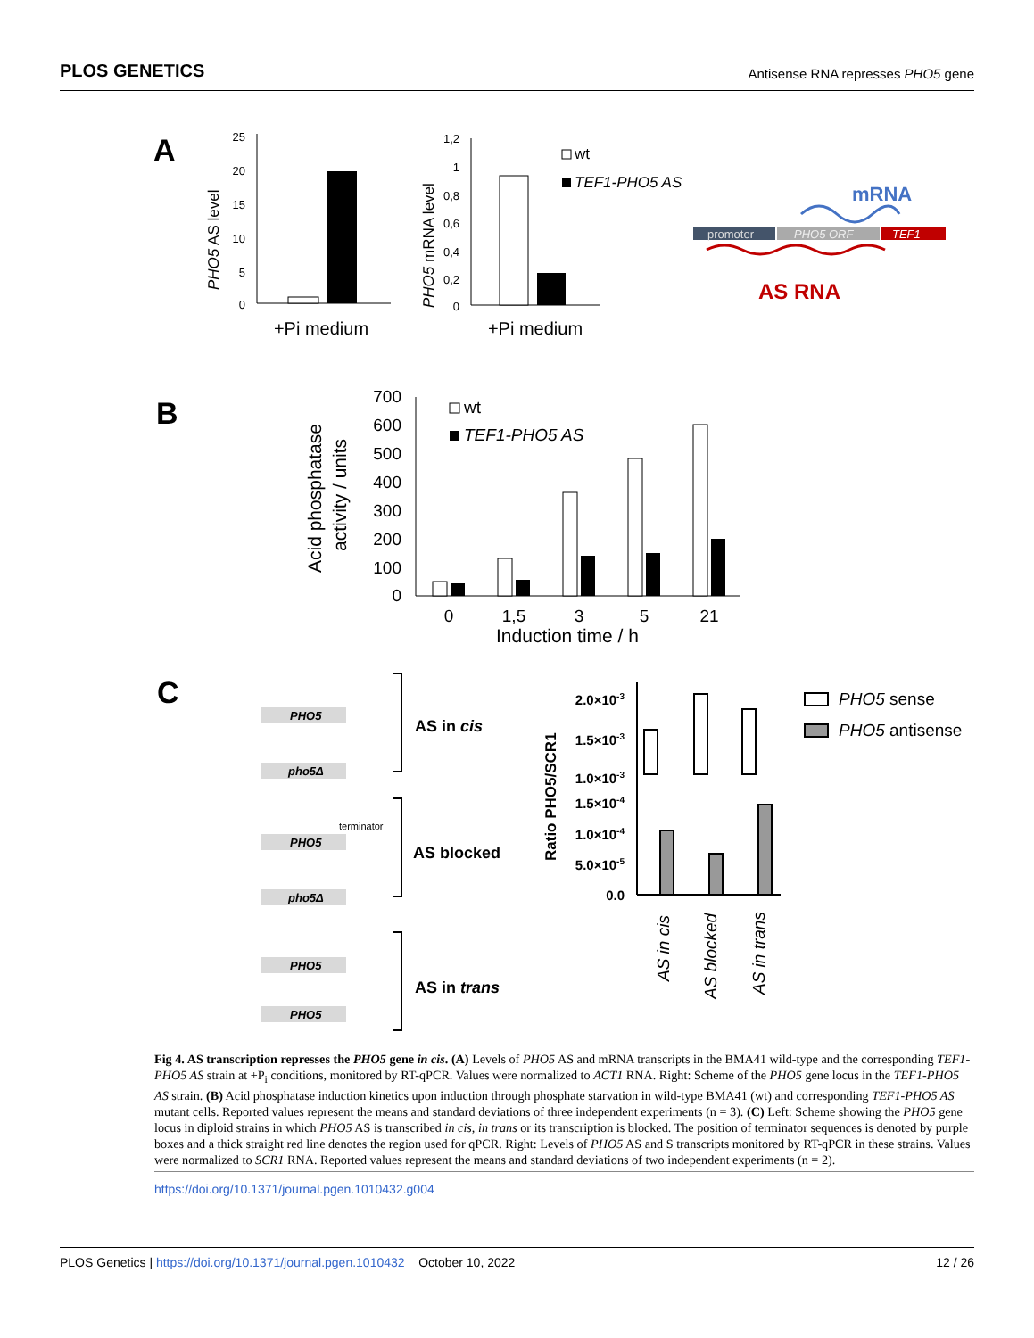PLOS GENETICS Antisense RNA represses PHO5 gene
A
25
20
15
10
5
0
PHO5 AS level
+Pi medium
1,2
1
0,8
0,6
0,4
0,2
0
PHO5 mRNA level
+Pi medium
wt
TEF1-PHO5 AS
mRNA
promoter
PHO5 ORF
TEF1
AS RNA
B
700
600
500
400
300
200
100
0
0
1,5
3
5
21
Induction time / h
Acid phosphatase
activity / units
wt
TEF1-PHO5 AS
C
PHO5
pho5Δ
PHO5
pho5Δ
PHO5
PHO5
terminator
AS in cis
AS blocked
AS in trans
2.0×10-3
1.5×10-3
1.0×10-3
1.5×10-4
1.0×10-4
5.0×10-5
0.0
Ratio PHO5/SCR1
AS in cis
AS blocked
AS in trans
PHO5 sense
PHO5 antisense
Fig 4. AS transcription represses the PHO5 gene in cis. (A) Levels of PHO5 AS and mRNA transcripts in the BMA41 wild-type and the corresponding TEF1-PHO5 AS strain at +P<sub>i</sub> conditions, monitored by RT-qPCR. Values were normalized to ACT1 RNA. Right: Scheme of the PHO5 gene locus in the TEF1-PHO5 AS strain. (B) Acid phosphatase induction kinetics upon induction through phosphate starvation in wild-type BMA41 (wt) and corresponding TEF1-PHO5 AS mutant cells. Reported values represent the means and standard deviations of three independent experiments (n = 3). (C) Left: Scheme showing the PHO5 gene locus in diploid strains in which PHO5 AS is transcribed in cis, in trans or its transcription is blocked. The position of terminator sequences is denoted by purple boxes and a thick straight red line denotes the region used for qPCR. Right: Levels of PHO5 AS and S transcripts monitored by RT-qPCR in these strains. Values were normalized to SCR1 RNA. Reported values represent the means and standard deviations of two independent experiments (n = 2).
https://doi.org/10.1371/journal.pgen.1010432.g004
PLOS Genetics | https://doi.org/10.1371/journal.pgen.1010432 October 10, 2022 12 / 26